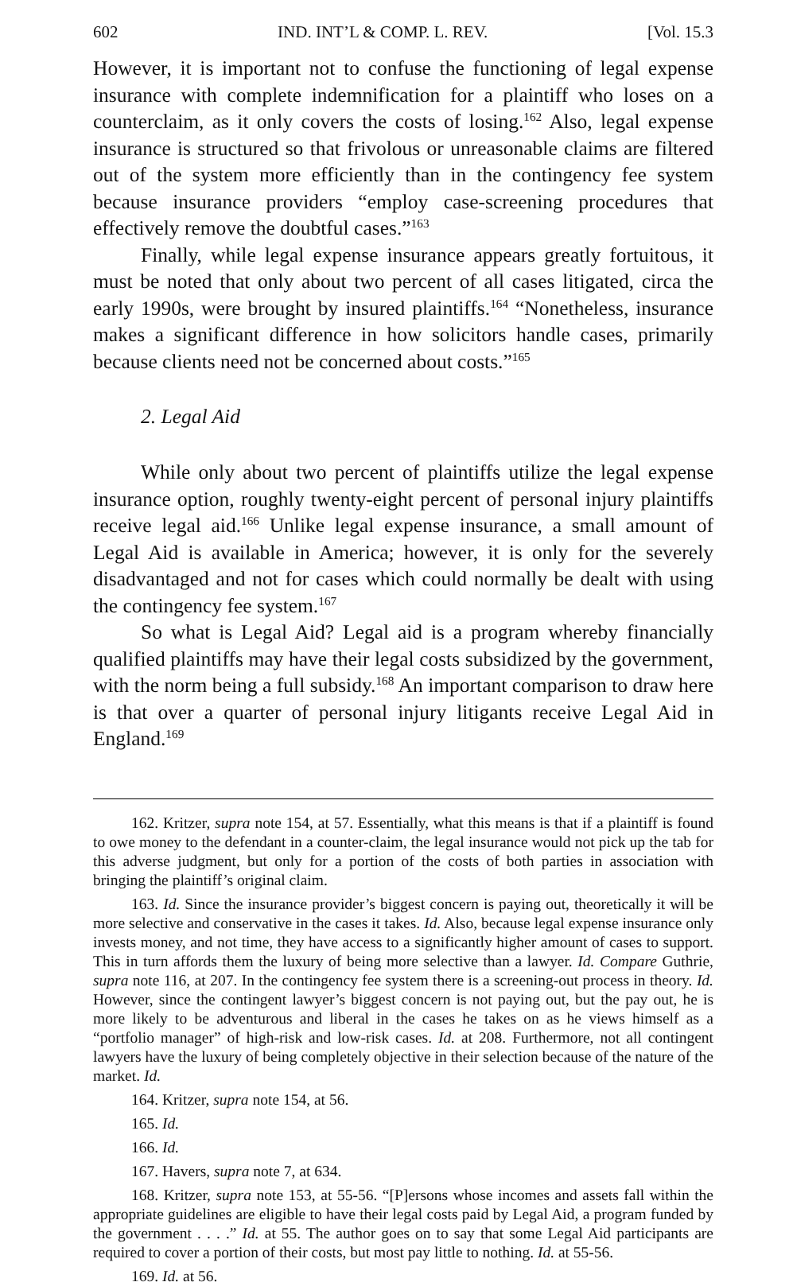602 IND. INT’L & COMP. L. REV. [Vol. 15.3
However, it is important not to confuse the functioning of legal expense insurance with complete indemnification for a plaintiff who loses on a counterclaim, as it only covers the costs of losing.<sup>162</sup> Also, legal expense insurance is structured so that frivolous or unreasonable claims are filtered out of the system more efficiently than in the contingency fee system because insurance providers “employ case-screening procedures that effectively remove the doubtful cases.”<sup>163</sup>
Finally, while legal expense insurance appears greatly fortuitous, it must be noted that only about two percent of all cases litigated, circa the early 1990s, were brought by insured plaintiffs.<sup>164</sup> “Nonetheless, insurance makes a significant difference in how solicitors handle cases, primarily because clients need not be concerned about costs.”<sup>165</sup>
2. Legal Aid
While only about two percent of plaintiffs utilize the legal expense insurance option, roughly twenty-eight percent of personal injury plaintiffs receive legal aid.<sup>166</sup> Unlike legal expense insurance, a small amount of Legal Aid is available in America; however, it is only for the severely disadvantaged and not for cases which could normally be dealt with using the contingency fee system.<sup>167</sup>
So what is Legal Aid? Legal aid is a program whereby financially qualified plaintiffs may have their legal costs subsidized by the government, with the norm being a full subsidy.<sup>168</sup> An important comparison to draw here is that over a quarter of personal injury litigants receive Legal Aid in England.<sup>169</sup>
162. Kritzer, supra note 154, at 57. Essentially, what this means is that if a plaintiff is found to owe money to the defendant in a counter-claim, the legal insurance would not pick up the tab for this adverse judgment, but only for a portion of the costs of both parties in association with bringing the plaintiff’s original claim.
163. Id. Since the insurance provider’s biggest concern is paying out, theoretically it will be more selective and conservative in the cases it takes. Id. Also, because legal expense insurance only invests money, and not time, they have access to a significantly higher amount of cases to support. This in turn affords them the luxury of being more selective than a lawyer. Id. Compare Guthrie, supra note 116, at 207. In the contingency fee system there is a screening-out process in theory. Id. However, since the contingent lawyer’s biggest concern is not paying out, but the pay out, he is more likely to be adventurous and liberal in the cases he takes on as he views himself as a “portfolio manager” of high-risk and low-risk cases. Id. at 208. Furthermore, not all contingent lawyers have the luxury of being completely objective in their selection because of the nature of the market. Id.
164. Kritzer, supra note 154, at 56.
165. Id.
166. Id.
167. Havers, supra note 7, at 634.
168. Kritzer, supra note 153, at 55-56. “[P]ersons whose incomes and assets fall within the appropriate guidelines are eligible to have their legal costs paid by Legal Aid, a program funded by the government . . . .” Id. at 55. The author goes on to say that some Legal Aid participants are required to cover a portion of their costs, but most pay little to nothing. Id. at 55-56.
169. Id. at 56.